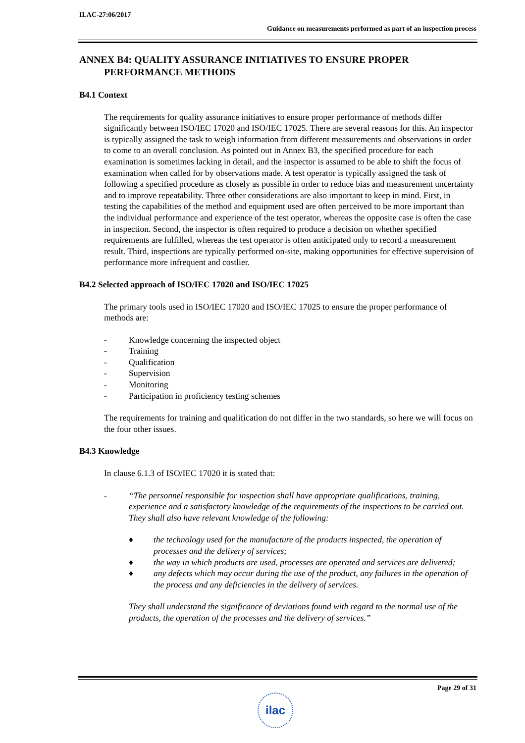ILAC-27:06/2017
Guidance on measurements performed as part of an inspection process
ANNEX B4: QUALITY ASSURANCE INITIATIVES TO ENSURE PROPER PERFORMANCE METHODS
B4.1 Context
The requirements for quality assurance initiatives to ensure proper performance of methods differ significantly between ISO/IEC 17020 and ISO/IEC 17025. There are several reasons for this. An inspector is typically assigned the task to weigh information from different measurements and observations in order to come to an overall conclusion. As pointed out in Annex B3, the specified procedure for each examination is sometimes lacking in detail, and the inspector is assumed to be able to shift the focus of examination when called for by observations made. A test operator is typically assigned the task of following a specified procedure as closely as possible in order to reduce bias and measurement uncertainty and to improve repeatability. Three other considerations are also important to keep in mind. First, in testing the capabilities of the method and equipment used are often perceived to be more important than the individual performance and experience of the test operator, whereas the opposite case is often the case in inspection. Second, the inspector is often required to produce a decision on whether specified requirements are fulfilled, whereas the test operator is often anticipated only to record a measurement result. Third, inspections are typically performed on-site, making opportunities for effective supervision of performance more infrequent and costlier.
B4.2 Selected approach of ISO/IEC 17020 and ISO/IEC 17025
The primary tools used in ISO/IEC 17020 and ISO/IEC 17025 to ensure the proper performance of methods are:
- Knowledge concerning the inspected object
- Training
- Qualification
- Supervision
- Monitoring
- Participation in proficiency testing schemes
The requirements for training and qualification do not differ in the two standards, so here we will focus on the four other issues.
B4.3 Knowledge
In clause 6.1.3 of ISO/IEC 17020 it is stated that:
- “The personnel responsible for inspection shall have appropriate qualifications, training, experience and a satisfactory knowledge of the requirements of the inspections to be carried out. They shall also have relevant knowledge of the following:
♦ the technology used for the manufacture of the products inspected, the operation of processes and the delivery of services;
♦ the way in which products are used, processes are operated and services are delivered;
♦ any defects which may occur during the use of the product, any failures in the operation of the process and any deficiencies in the delivery of services.
They shall understand the significance of deviations found with regard to the normal use of the products, the operation of the processes and the delivery of services.”
Page 29 of 31
ilac